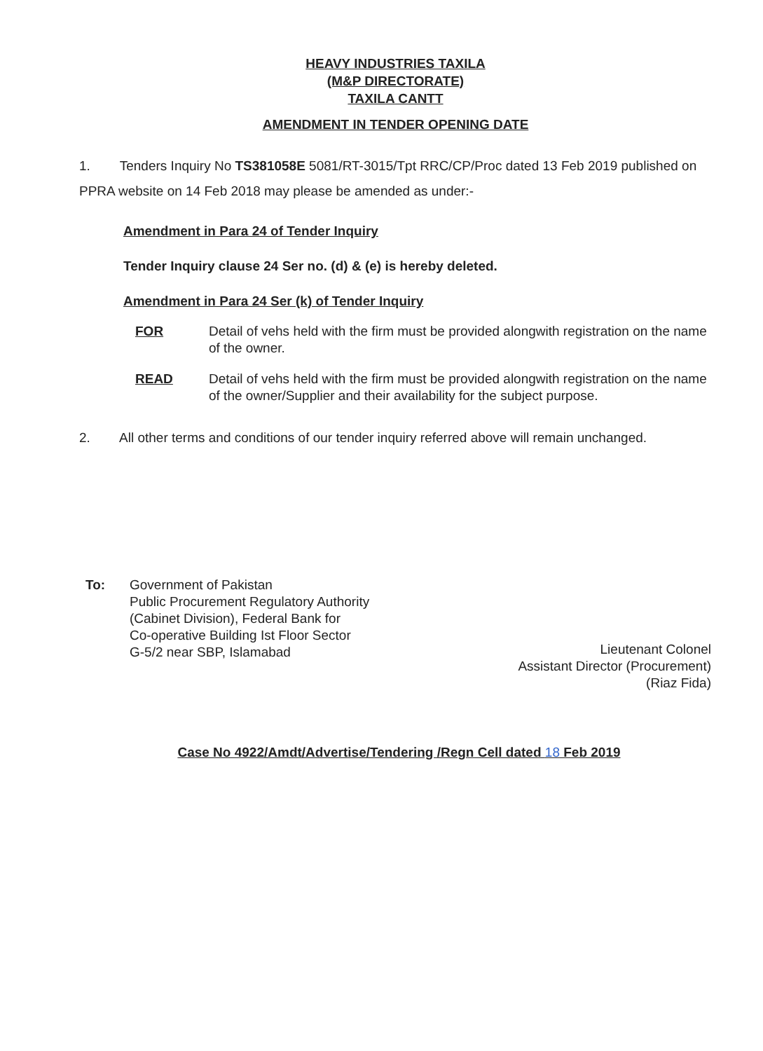HEAVY INDUSTRIES TAXILA
(M&P DIRECTORATE)
TAXILA CANTT
AMENDMENT IN TENDER OPENING DATE
1. Tenders Inquiry No TS381058E 5081/RT-3015/Tpt RRC/CP/Proc dated 13 Feb 2019 published on PPRA website on 14 Feb 2018 may please be amended as under:-
Amendment in Para 24 of Tender Inquiry
Tender Inquiry clause 24 Ser no. (d) & (e) is hereby deleted.
Amendment in Para 24 Ser (k) of Tender Inquiry
FOR Detail of vehs held with the firm must be provided alongwith registration on the name of the owner.
READ Detail of vehs held with the firm must be provided alongwith registration on the name of the owner/Supplier and their availability for the subject purpose.
2. All other terms and conditions of our tender inquiry referred above will remain unchanged.
To: Government of Pakistan
Public Procurement Regulatory Authority
(Cabinet Division), Federal Bank for
Co-operative Building Ist Floor Sector
G-5/2 near SBP, Islamabad
Lieutenant Colonel
Assistant Director (Procurement)
(Riaz Fida)
Case No 4922/Amdt/Advertise/Tendering /Regn Cell dated 18 Feb 2019